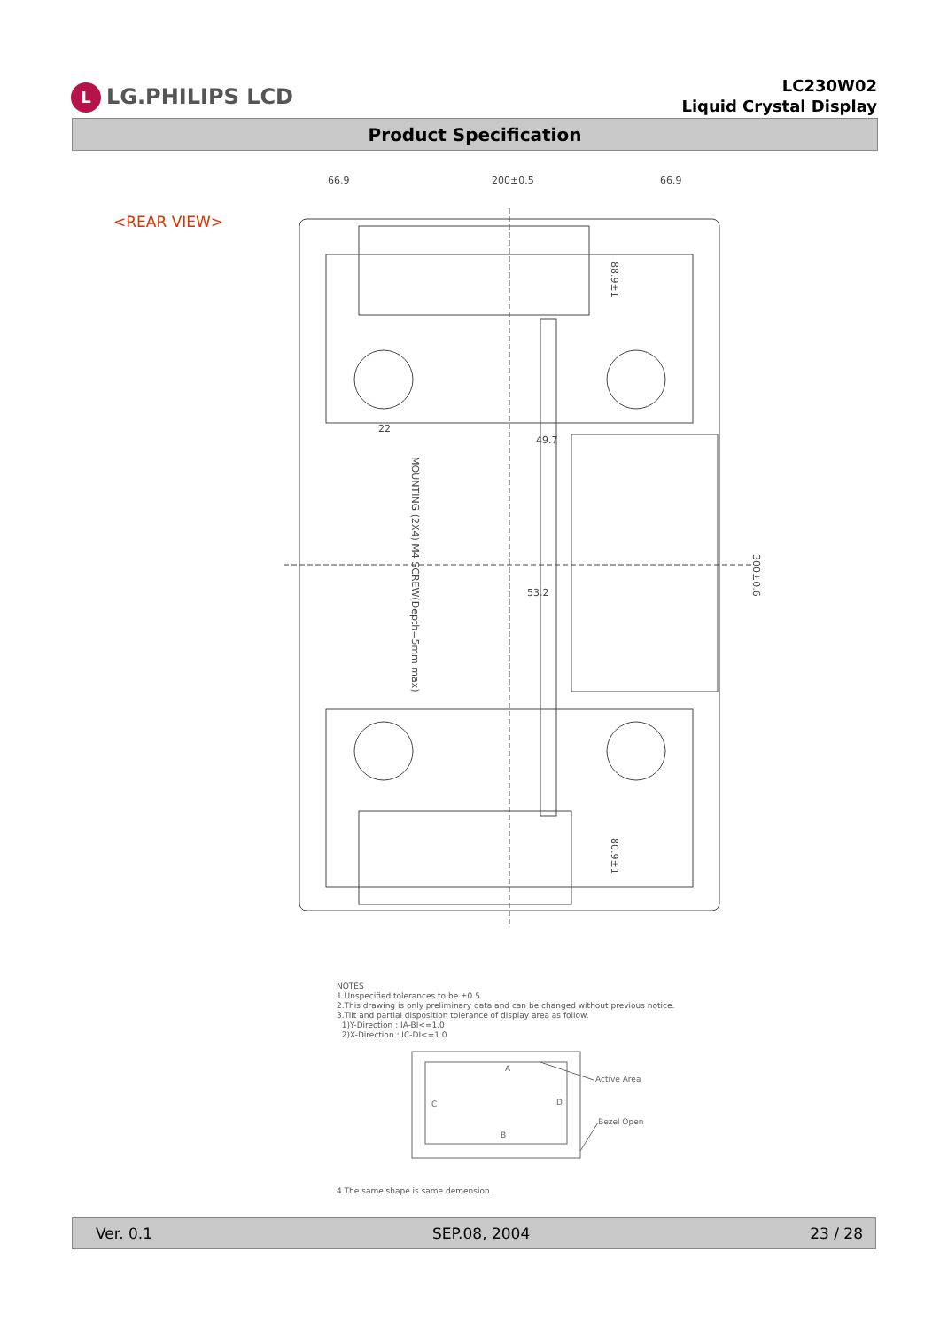L LG.PHILIPS LCD
LC230W02
Liquid Crystal Display
Product Specification
<REAR VIEW>
66.9
200±0.5
66.9
300±0.6
MOUNTING (2X4) M4 SCREW(Depth=5mm max)
49.7
53.2
88.9±1
80.9±1
22
NOTES
1.Unspecified tolerances to be ±0.5.
2.This drawing is only preliminary data and can be changed without previous notice.
3.Tilt and partial disposition tolerance of display area as follow.
1)Y-Direction : IA-BI<=1.0
2)X-Direction : IC-DI<=1.0
A
C
D
Active Area
Bezel Open
B
4.The same shape is same demension.
Ver. 0.1 SEP.08, 2004 23 / 28